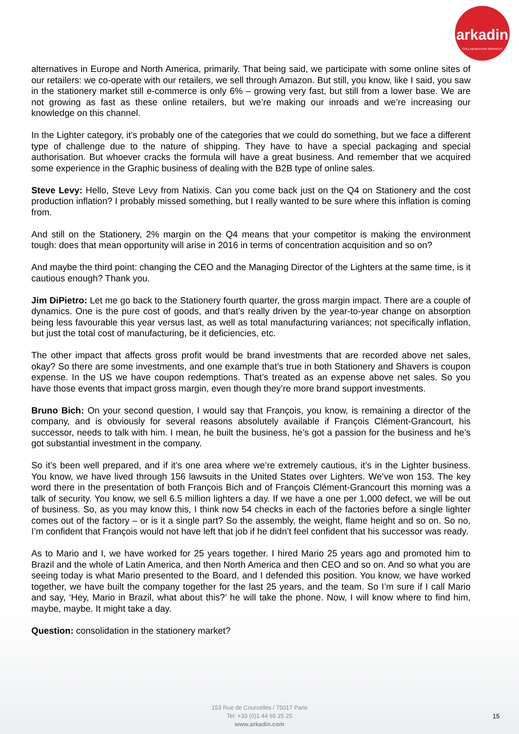arkadin
COLLABORATION SERVICES
alternatives in Europe and North America, primarily. That being said, we participate with some online sites of our retailers: we co-operate with our retailers, we sell through Amazon. But still, you know, like I said, you saw in the stationery market still e-commerce is only 6% – growing very fast, but still from a lower base. We are not growing as fast as these online retailers, but we’re making our inroads and we’re increasing our knowledge on this channel.
In the Lighter category, it’s probably one of the categories that we could do something, but we face a different type of challenge due to the nature of shipping. They have to have a special packaging and special authorisation. But whoever cracks the formula will have a great business. And remember that we acquired some experience in the Graphic business of dealing with the B2B type of online sales.
Steve Levy: Hello, Steve Levy from Natixis. Can you come back just on the Q4 on Stationery and the cost production inflation? I probably missed something, but I really wanted to be sure where this inflation is coming from.
And still on the Stationery, 2% margin on the Q4 means that your competitor is making the environment tough: does that mean opportunity will arise in 2016 in terms of concentration acquisition and so on?
And maybe the third point: changing the CEO and the Managing Director of the Lighters at the same time, is it cautious enough? Thank you.
Jim DiPietro: Let me go back to the Stationery fourth quarter, the gross margin impact. There are a couple of dynamics. One is the pure cost of goods, and that’s really driven by the year-to-year change on absorption being less favourable this year versus last, as well as total manufacturing variances; not specifically inflation, but just the total cost of manufacturing, be it deficiencies, etc.
The other impact that affects gross profit would be brand investments that are recorded above net sales, okay? So there are some investments, and one example that’s true in both Stationery and Shavers is coupon expense. In the US we have coupon redemptions. That’s treated as an expense above net sales. So you have those events that impact gross margin, even though they’re more brand support investments.
Bruno Bich: On your second question, I would say that François, you know, is remaining a director of the company, and is obviously for several reasons absolutely available if François Clément-Grancourt, his successor, needs to talk with him. I mean, he built the business, he’s got a passion for the business and he’s got substantial investment in the company.
So it’s been well prepared, and if it’s one area where we’re extremely cautious, it’s in the Lighter business. You know, we have lived through 156 lawsuits in the United States over Lighters. We’ve won 153. The key word there in the presentation of both François Bich and of François Clément-Grancourt this morning was a talk of security. You know, we sell 6.5 million lighters a day. If we have a one per 1,000 defect, we will be out of business. So, as you may know this, I think now 54 checks in each of the factories before a single lighter comes out of the factory – or is it a single part? So the assembly, the weight, flame height and so on. So no, I’m confident that François would not have left that job if he didn’t feel confident that his successor was ready.
As to Mario and I, we have worked for 25 years together. I hired Mario 25 years ago and promoted him to Brazil and the whole of Latin America, and then North America and then CEO and so on. And so what you are seeing today is what Mario presented to the Board, and I defended this position. You know, we have worked together, we have built the company together for the last 25 years, and the team. So I’m sure if I call Mario and say, ‘Hey, Mario in Brazil, what about this?’ he will take the phone. Now, I will know where to find him, maybe, maybe. It might take a day.
Question: consolidation in the stationery market?
153 Rue de Courcelles / 75017 Paris
Tel: +33 (0)1 44 65 25 25
www.arkadin.com
15